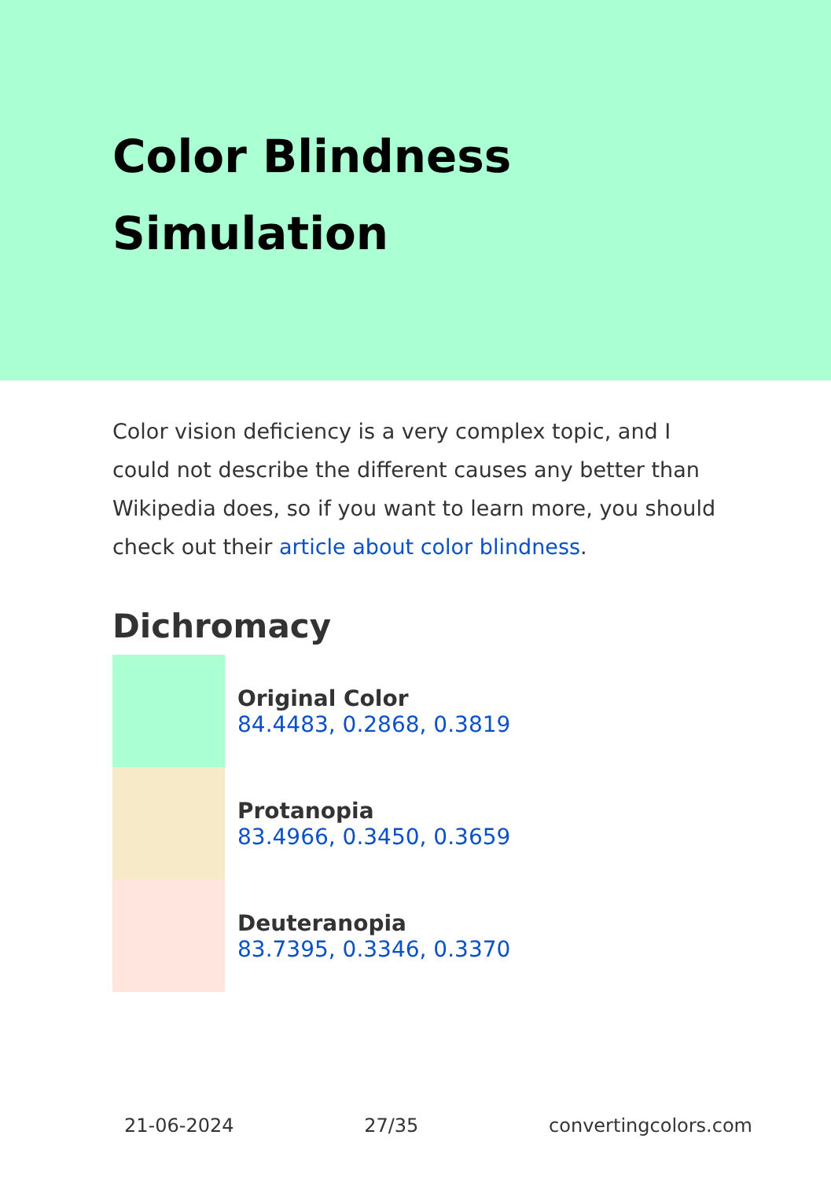Color Blindness Simulation
Color vision deficiency is a very complex topic, and I could not describe the different causes any better than Wikipedia does, so if you want to learn more, you should check out their article about color blindness.
Dichromacy
Original Color
84.4483, 0.2868, 0.3819
Protanopia
83.4966, 0.3450, 0.3659
Deuteranopia
83.7395, 0.3346, 0.3370
21-06-2024 27/35 convertingcolors.com